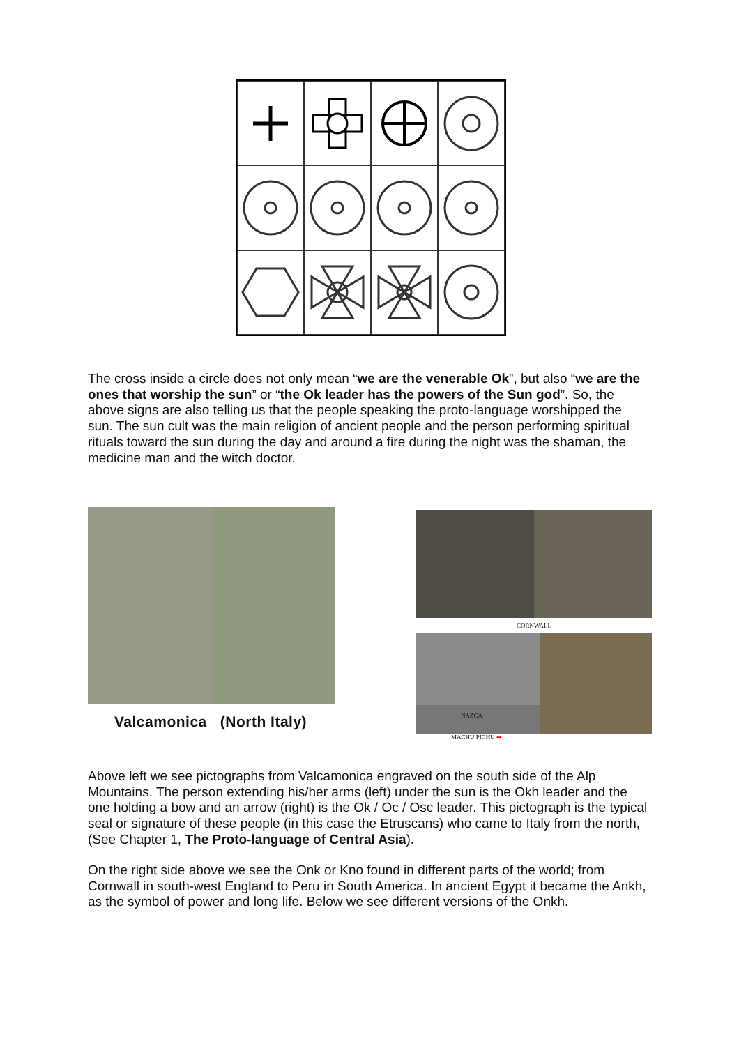The cross inside a circle does not only mean “we are the venerable Ok”, but also “we are the ones that worship the sun” or “the Ok leader has the powers of the Sun god”. So, the above signs are also telling us that the people speaking the proto-language worshipped the sun. The sun cult was the main religion of ancient people and the person performing spiritual rituals toward the sun during the day and around a fire during the night was the shaman, the medicine man and the witch doctor.
Valcamonica (North Italy)
CORNWALL
NAZCA
MACHU PICHU ➡
Above left we see pictographs from Valcamonica engraved on the south side of the Alp Mountains. The person extending his/her arms (left) under the sun is the Okh leader and the one holding a bow and an arrow (right) is the Ok / Oc / Osc leader. This pictograph is the typical seal or signature of these people (in this case the Etruscans) who came to Italy from the north, (See Chapter 1, The Proto-language of Central Asia).
On the right side above we see the Onk or Kno found in different parts of the world; from Cornwall in south-west England to Peru in South America. In ancient Egypt it became the Ankh, as the symbol of power and long life. Below we see different versions of the Onkh.